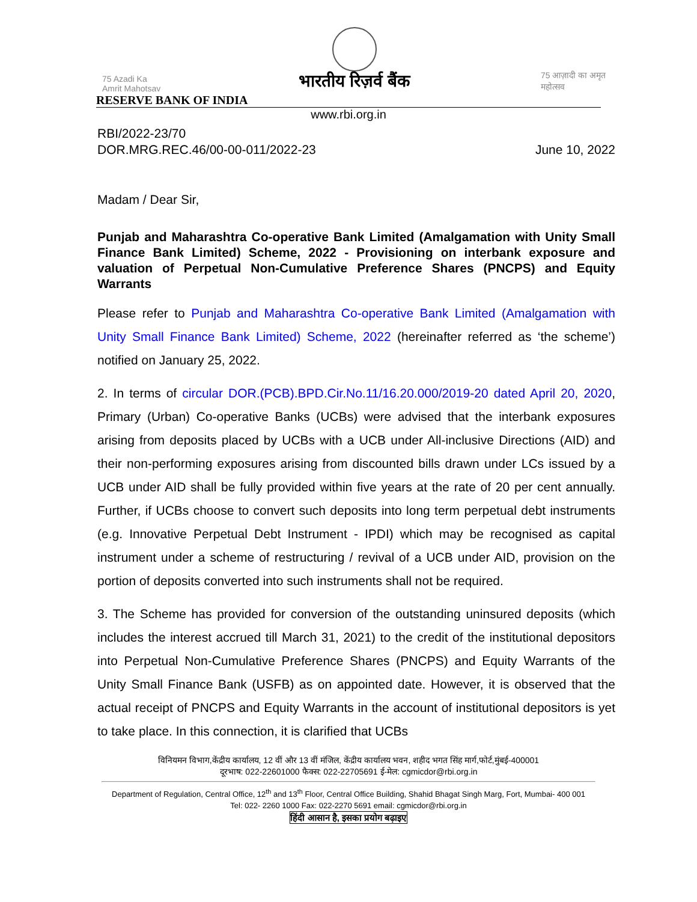75 Azadi Ka Amrit Mahotsav
भारतीय रिज़र्व बैंक
75 आज़ादी का अमृत महोत्सव
RESERVE BANK OF INDIA
www.rbi.org.in
RBI/2022-23/70
DOR.MRG.REC.46/00-00-011/2022-23
June 10, 2022
Madam / Dear Sir,
Punjab and Maharashtra Co-operative Bank Limited (Amalgamation with Unity Small Finance Bank Limited) Scheme, 2022 - Provisioning on interbank exposure and valuation of Perpetual Non-Cumulative Preference Shares (PNCPS) and Equity Warrants
Please refer to Punjab and Maharashtra Co-operative Bank Limited (Amalgamation with Unity Small Finance Bank Limited) Scheme, 2022 (hereinafter referred as ‘the scheme’) notified on January 25, 2022.
2. In terms of circular DOR.(PCB).BPD.Cir.No.11/16.20.000/2019-20 dated April 20, 2020, Primary (Urban) Co-operative Banks (UCBs) were advised that the interbank exposures arising from deposits placed by UCBs with a UCB under All-inclusive Directions (AID) and their non-performing exposures arising from discounted bills drawn under LCs issued by a UCB under AID shall be fully provided within five years at the rate of 20 per cent annually. Further, if UCBs choose to convert such deposits into long term perpetual debt instruments (e.g. Innovative Perpetual Debt Instrument - IPDI) which may be recognised as capital instrument under a scheme of restructuring / revival of a UCB under AID, provision on the portion of deposits converted into such instruments shall not be required.
3. The Scheme has provided for conversion of the outstanding uninsured deposits (which includes the interest accrued till March 31, 2021) to the credit of the institutional depositors into Perpetual Non-Cumulative Preference Shares (PNCPS) and Equity Warrants of the Unity Small Finance Bank (USFB) as on appointed date. However, it is observed that the actual receipt of PNCPS and Equity Warrants in the account of institutional depositors is yet to take place. In this connection, it is clarified that UCBs
विनियमन विभाग,केंद्रीय कार्यालय, 12 वीं और 13 वीं मंजिल, केंद्रीय कार्यालय भवन, शहीद भगत सिंह मार्ग,फोर्ट,मुंबई-400001
दूरभाष: 022-22601000 फैक्स: 022-22705691 ई-मेल: cgmicdor@rbi.org.in
Department of Regulation, Central Office, 12<sup>th</sup> and 13<sup>th</sup> Floor, Central Office Building, Shahid Bhagat Singh Marg, Fort, Mumbai- 400 001
Tel: 022- 2260 1000 Fax: 022-2270 5691 email: cgmicdor@rbi.org.in
हिंदी आसान है, इसका प्रयोग बढ़ाइए